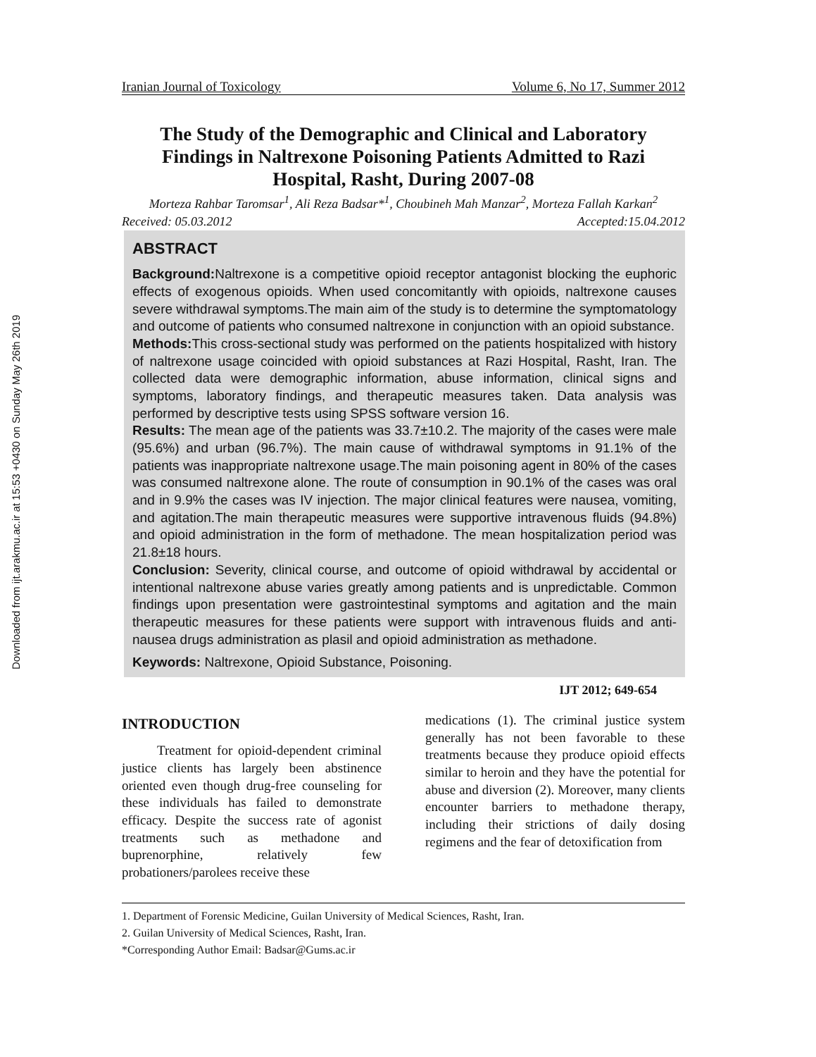Downloaded from ijt.arakmu.ac.ir at 15:53 +0430 on Sunday May 26th 2019
Iranian Journal of Toxicology Volume 6, No 17, Summer 2012
The Study of the Demographic and Clinical and Laboratory Findings in Naltrexone Poisoning Patients Admitted to Razi Hospital, Rasht, During 2007-08
Morteza Rahbar Taromsar<sup>1</sup>, Ali Reza Badsar*<sup>1</sup>, Choubineh Mah Manzar<sup>2</sup>, Morteza Fallah Karkan<sup>2</sup>
Received: 05.03.2012 Accepted:15.04.2012
ABSTRACT
Background: Naltrexone is a competitive opioid receptor antagonist blocking the euphoric effects of exogenous opioids. When used concomitantly with opioids, naltrexone causes severe withdrawal symptoms.The main aim of the study is to determine the symptomatology and outcome of patients who consumed naltrexone in conjunction with an opioid substance.
Methods: This cross-sectional study was performed on the patients hospitalized with history of naltrexone usage coincided with opioid substances at Razi Hospital, Rasht, Iran. The collected data were demographic information, abuse information, clinical signs and symptoms, laboratory findings, and therapeutic measures taken. Data analysis was performed by descriptive tests using SPSS software version 16.
Results: The mean age of the patients was 33.7±10.2. The majority of the cases were male (95.6%) and urban (96.7%). The main cause of withdrawal symptoms in 91.1% of the patients was inappropriate naltrexone usage.The main poisoning agent in 80% of the cases was consumed naltrexone alone. The route of consumption in 90.1% of the cases was oral and in 9.9% the cases was IV injection. The major clinical features were nausea, vomiting, and agitation.The main therapeutic measures were supportive intravenous fluids (94.8%) and opioid administration in the form of methadone. The mean hospitalization period was 21.8±18 hours.
Conclusion: Severity, clinical course, and outcome of opioid withdrawal by accidental or intentional naltrexone abuse varies greatly among patients and is unpredictable. Common findings upon presentation were gastrointestinal symptoms and agitation and the main therapeutic measures for these patients were support with intravenous fluids and anti-nausea drugs administration as plasil and opioid administration as methadone.
Keywords: Naltrexone, Opioid Substance, Poisoning.
IJT 2012; 649-654
INTRODUCTION
Treatment for opioid-dependent criminal justice clients has largely been abstinence oriented even though drug-free counseling for these individuals has failed to demonstrate efficacy. Despite the success rate of agonist treatments such as methadone and buprenorphine, relatively few probationers/parolees receive these
medications (1). The criminal justice system generally has not been favorable to these treatments because they produce opioid effects similar to heroin and they have the potential for abuse and diversion (2). Moreover, many clients encounter barriers to methadone therapy, including their strictions of daily dosing regimens and the fear of detoxification from
1. Department of Forensic Medicine, Guilan University of Medical Sciences, Rasht, Iran.
2. Guilan University of Medical Sciences, Rasht, Iran.
*Corresponding Author Email: Badsar@Gums.ac.ir